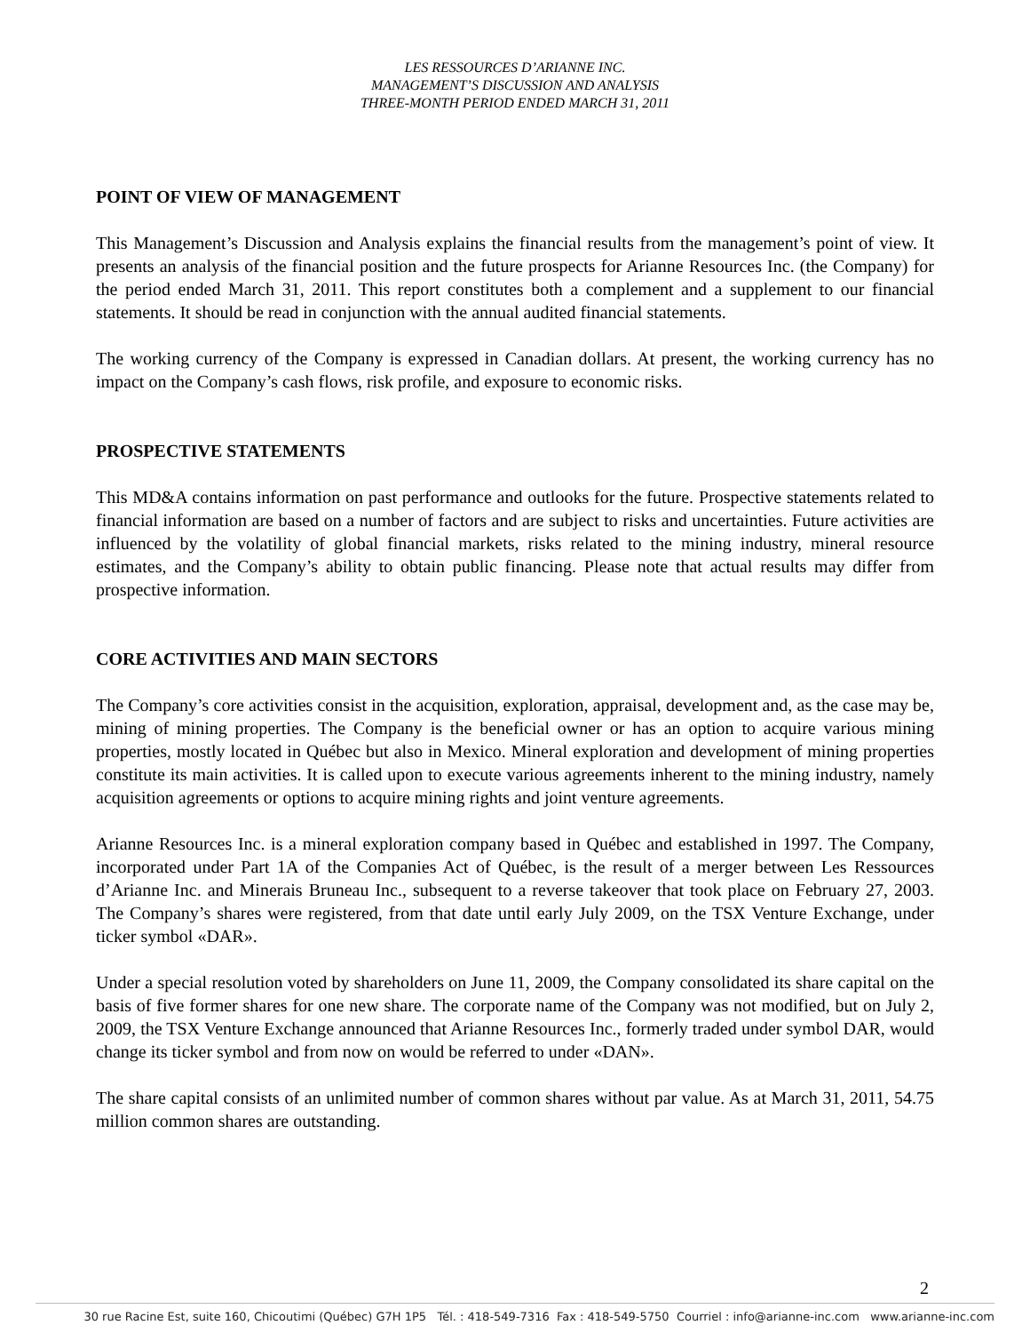LES RESSOURCES D’ARIANNE INC.
MANAGEMENT’S DISCUSSION AND ANALYSIS
THREE-MONTH PERIOD ENDED MARCH 31, 2011
POINT OF VIEW OF MANAGEMENT
This Management’s Discussion and Analysis explains the financial results from the management’s point of view. It presents an analysis of the financial position and the future prospects for Arianne Resources Inc. (the Company) for the period ended March 31, 2011. This report constitutes both a complement and a supplement to our financial statements. It should be read in conjunction with the annual audited financial statements.
The working currency of the Company is expressed in Canadian dollars. At present, the working currency has no impact on the Company’s cash flows, risk profile, and exposure to economic risks.
PROSPECTIVE STATEMENTS
This MD&A contains information on past performance and outlooks for the future. Prospective statements related to financial information are based on a number of factors and are subject to risks and uncertainties. Future activities are influenced by the volatility of global financial markets, risks related to the mining industry, mineral resource estimates, and the Company’s ability to obtain public financing. Please note that actual results may differ from prospective information.
CORE ACTIVITIES AND MAIN SECTORS
The Company’s core activities consist in the acquisition, exploration, appraisal, development and, as the case may be, mining of mining properties. The Company is the beneficial owner or has an option to acquire various mining properties, mostly located in Québec but also in Mexico. Mineral exploration and development of mining properties constitute its main activities. It is called upon to execute various agreements inherent to the mining industry, namely acquisition agreements or options to acquire mining rights and joint venture agreements.
Arianne Resources Inc. is a mineral exploration company based in Québec and established in 1997. The Company, incorporated under Part 1A of the Companies Act of Québec, is the result of a merger between Les Ressources d’Arianne Inc. and Minerais Bruneau Inc., subsequent to a reverse takeover that took place on February 27, 2003. The Company’s shares were registered, from that date until early July 2009, on the TSX Venture Exchange, under ticker symbol «DAR».
Under a special resolution voted by shareholders on June 11, 2009, the Company consolidated its share capital on the basis of five former shares for one new share. The corporate name of the Company was not modified, but on July 2, 2009, the TSX Venture Exchange announced that Arianne Resources Inc., formerly traded under symbol DAR, would change its ticker symbol and from now on would be referred to under «DAN».
The share capital consists of an unlimited number of common shares without par value. As at March 31, 2011, 54.75 million common shares are outstanding.
2
30 rue Racine Est, suite 160, Chicoutimi (Québec) G7H 1P5 Tél. : 418-549-7316 Fax : 418-549-5750 Courriel : info@arianne-inc.com www.arianne-inc.com